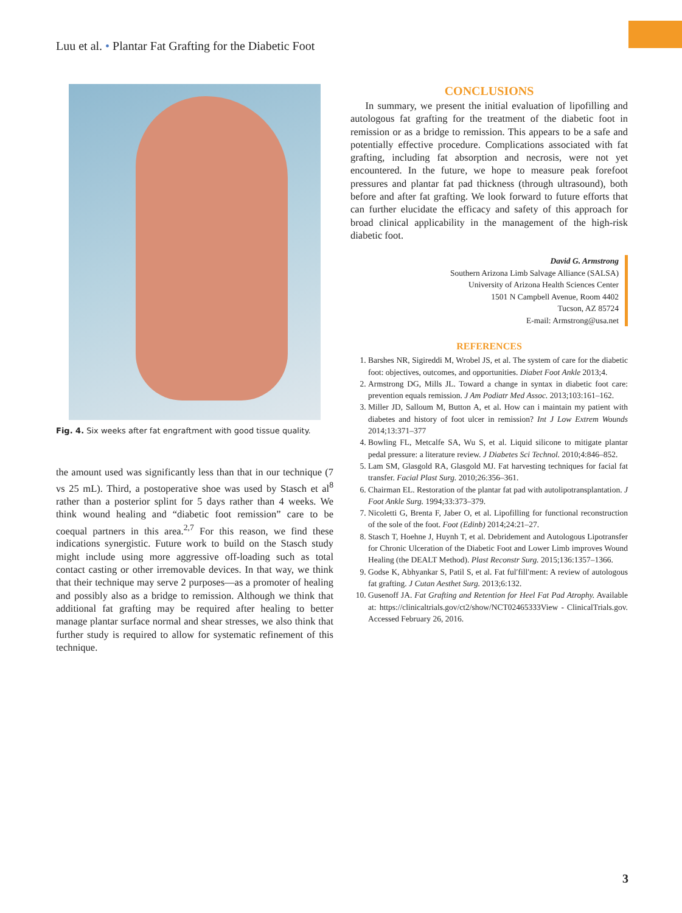Luu et al. • Plantar Fat Grafting for the Diabetic Foot
Fig. 4. Six weeks after fat engraftment with good tissue quality.
the amount used was significantly less than that in our technique (7 vs 25 mL). Third, a postoperative shoe was used by Stasch et al<sup>8</sup> rather than a posterior splint for 5 days rather than 4 weeks. We think wound healing and “diabetic foot remission” care to be coequal partners in this area.<sup>2,7</sup> For this reason, we find these indications synergistic. Future work to build on the Stasch study might include using more aggressive off-loading such as total contact casting or other irremovable devices. In that way, we think that their technique may serve 2 purposes—as a promoter of healing and possibly also as a bridge to remission. Although we think that additional fat grafting may be required after healing to better manage plantar surface normal and shear stresses, we also think that further study is required to allow for systematic refinement of this technique.
CONCLUSIONS
In summary, we present the initial evaluation of lipofilling and autologous fat grafting for the treatment of the diabetic foot in remission or as a bridge to remission. This appears to be a safe and potentially effective procedure. Complications associated with fat grafting, including fat absorption and necrosis, were not yet encountered. In the future, we hope to measure peak forefoot pressures and plantar fat pad thickness (through ultrasound), both before and after fat grafting. We look forward to future efforts that can further elucidate the efficacy and safety of this approach for broad clinical applicability in the management of the high-risk diabetic foot.
David G. Armstrong
Southern Arizona Limb Salvage Alliance (SALSA)
University of Arizona Health Sciences Center
1501 N Campbell Avenue, Room 4402
Tucson, AZ 85724
E-mail: Armstrong@usa.net
REFERENCES
1. Barshes NR, Sigireddi M, Wrobel JS, et al. The system of care for the diabetic foot: objectives, outcomes, and opportunities. Diabet Foot Ankle 2013;4.
2. Armstrong DG, Mills JL. Toward a change in syntax in diabetic foot care: prevention equals remission. J Am Podiatr Med Assoc. 2013;103:161–162.
3. Miller JD, Salloum M, Button A, et al. How can i maintain my patient with diabetes and history of foot ulcer in remission? Int J Low Extrem Wounds 2014;13:371–377
4. Bowling FL, Metcalfe SA, Wu S, et al. Liquid silicone to mitigate plantar pedal pressure: a literature review. J Diabetes Sci Technol. 2010;4:846–852.
5. Lam SM, Glasgold RA, Glasgold MJ. Fat harvesting techniques for facial fat transfer. Facial Plast Surg. 2010;26:356–361.
6. Chairman EL. Restoration of the plantar fat pad with autolipotransplantation. J Foot Ankle Surg. 1994;33:373–379.
7. Nicoletti G, Brenta F, Jaber O, et al. Lipofilling for functional reconstruction of the sole of the foot. Foot (Edinb) 2014;24:21–27.
8. Stasch T, Hoehne J, Huynh T, et al. Debridement and Autologous Lipotransfer for Chronic Ulceration of the Diabetic Foot and Lower Limb improves Wound Healing (the DEALT Method). Plast Reconstr Surg. 2015;136:1357–1366.
9. Godse K, Abhyankar S, Patil S, et al. Fat ful′fill′ment: A review of autologous fat grafting. J Cutan Aesthet Surg. 2013;6:132.
10. Gusenoff JA. Fat Grafting and Retention for Heel Fat Pad Atrophy. Available at: https://clinicaltrials.gov/ct2/show/NCT02465333View - ClinicalTrials.gov. Accessed February 26, 2016.
3